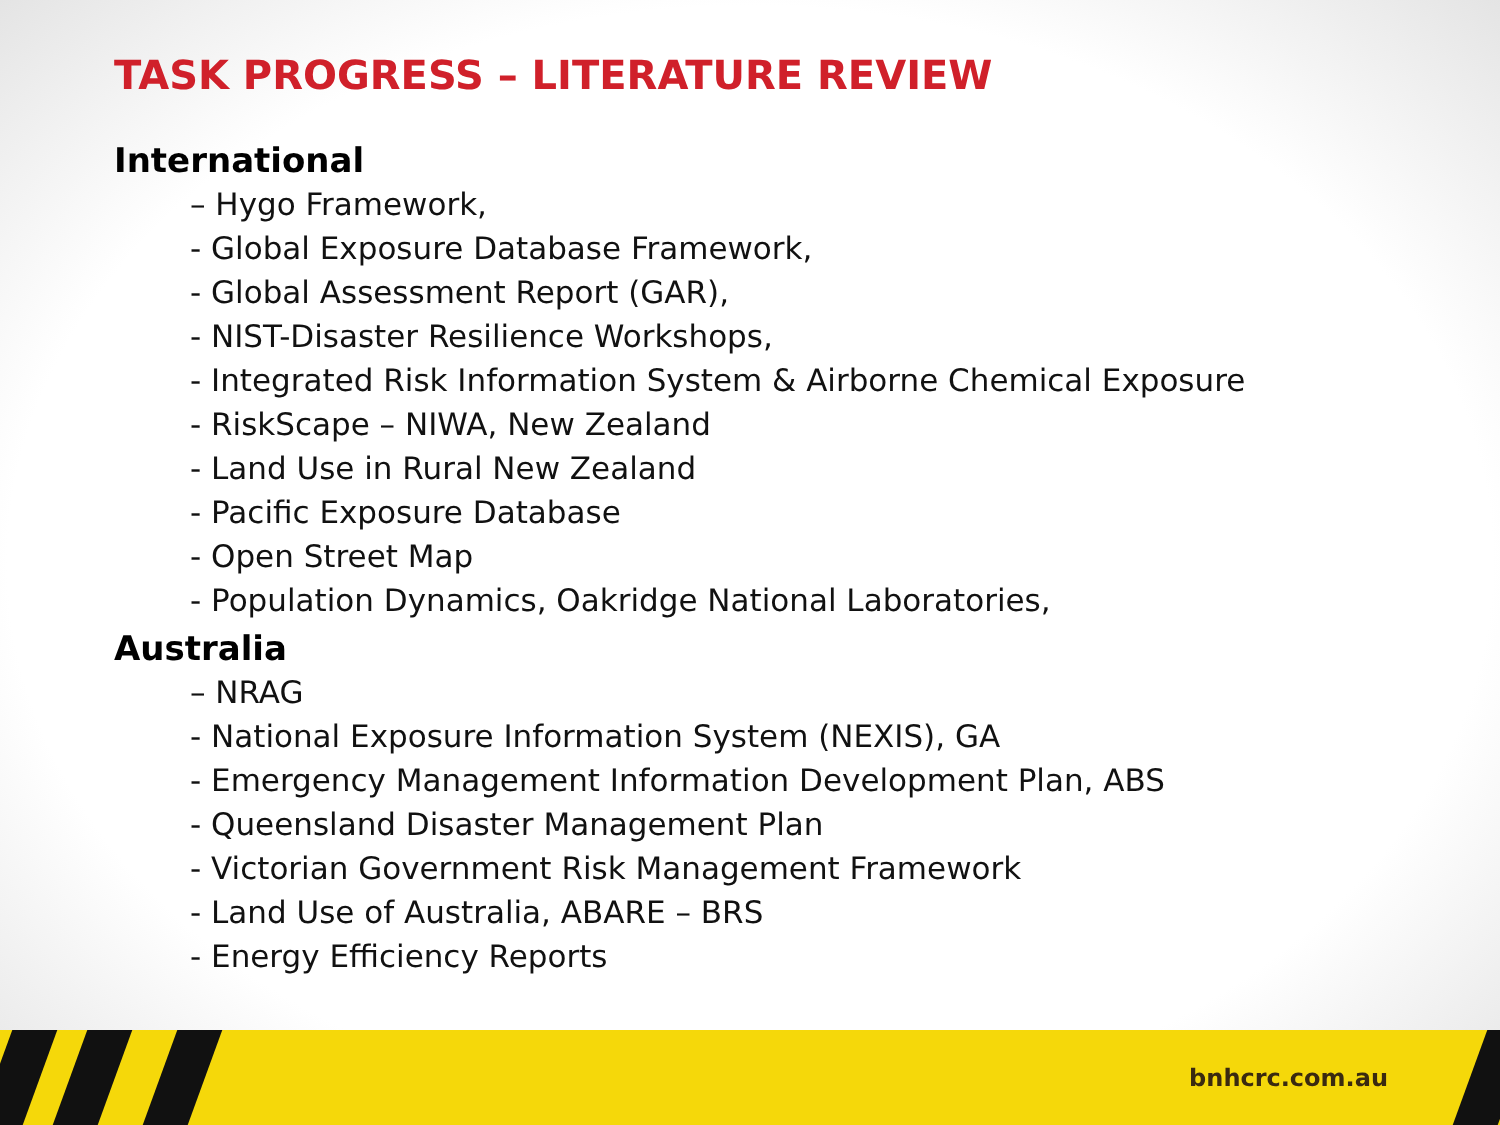TASK PROGRESS – LITERATURE REVIEW
International
– Hygo Framework,
- Global Exposure Database Framework,
- Global Assessment Report (GAR),
- NIST-Disaster Resilience Workshops,
- Integrated Risk Information System & Airborne Chemical Exposure
- RiskScape – NIWA, New Zealand
- Land Use in Rural New Zealand
- Pacific Exposure Database
- Open Street Map
- Population Dynamics, Oakridge National Laboratories,
Australia
– NRAG
- National Exposure Information System (NEXIS), GA
- Emergency Management Information Development Plan, ABS
- Queensland Disaster Management Plan
- Victorian Government Risk Management Framework
- Land Use of Australia, ABARE – BRS
- Energy Efficiency Reports
bnhcrc.com.au